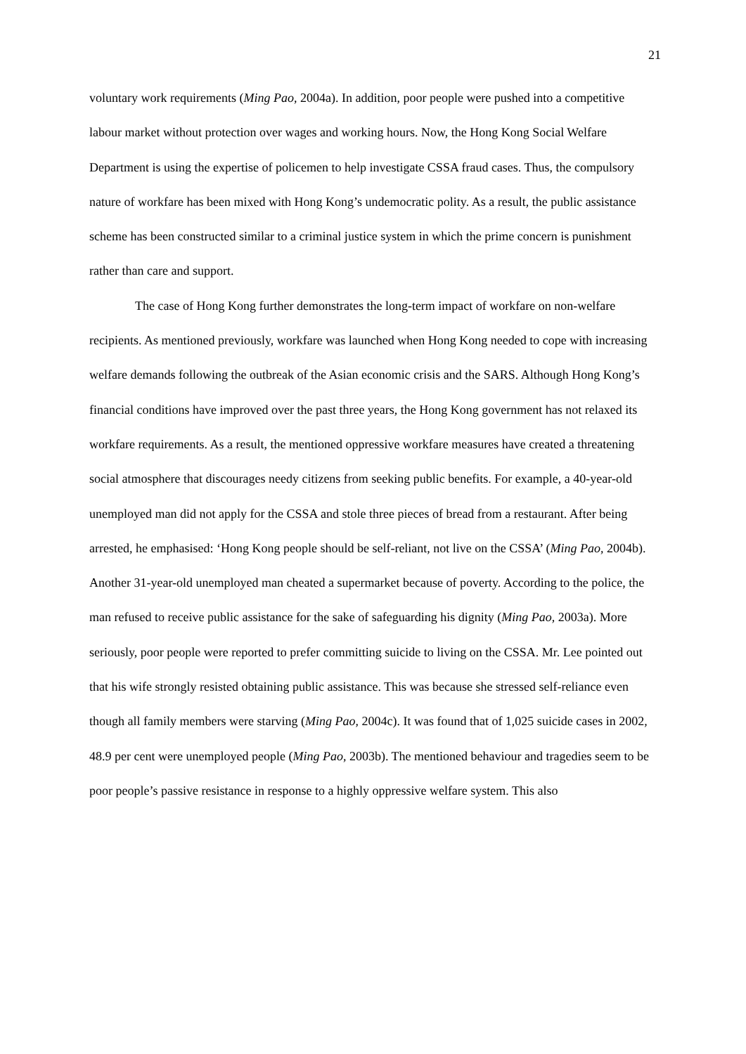21
voluntary work requirements (Ming Pao, 2004a). In addition, poor people were pushed into a competitive labour market without protection over wages and working hours. Now, the Hong Kong Social Welfare Department is using the expertise of policemen to help investigate CSSA fraud cases. Thus, the compulsory nature of workfare has been mixed with Hong Kong’s undemocratic polity. As a result, the public assistance scheme has been constructed similar to a criminal justice system in which the prime concern is punishment rather than care and support.
The case of Hong Kong further demonstrates the long-term impact of workfare on non-welfare recipients. As mentioned previously, workfare was launched when Hong Kong needed to cope with increasing welfare demands following the outbreak of the Asian economic crisis and the SARS. Although Hong Kong’s financial conditions have improved over the past three years, the Hong Kong government has not relaxed its workfare requirements. As a result, the mentioned oppressive workfare measures have created a threatening social atmosphere that discourages needy citizens from seeking public benefits. For example, a 40-year-old unemployed man did not apply for the CSSA and stole three pieces of bread from a restaurant. After being arrested, he emphasised: ‘Hong Kong people should be self-reliant, not live on the CSSA’ (Ming Pao, 2004b). Another 31-year-old unemployed man cheated a supermarket because of poverty. According to the police, the man refused to receive public assistance for the sake of safeguarding his dignity (Ming Pao, 2003a). More seriously, poor people were reported to prefer committing suicide to living on the CSSA. Mr. Lee pointed out that his wife strongly resisted obtaining public assistance. This was because she stressed self-reliance even though all family members were starving (Ming Pao, 2004c). It was found that of 1,025 suicide cases in 2002, 48.9 per cent were unemployed people (Ming Pao, 2003b). The mentioned behaviour and tragedies seem to be poor people’s passive resistance in response to a highly oppressive welfare system. This also